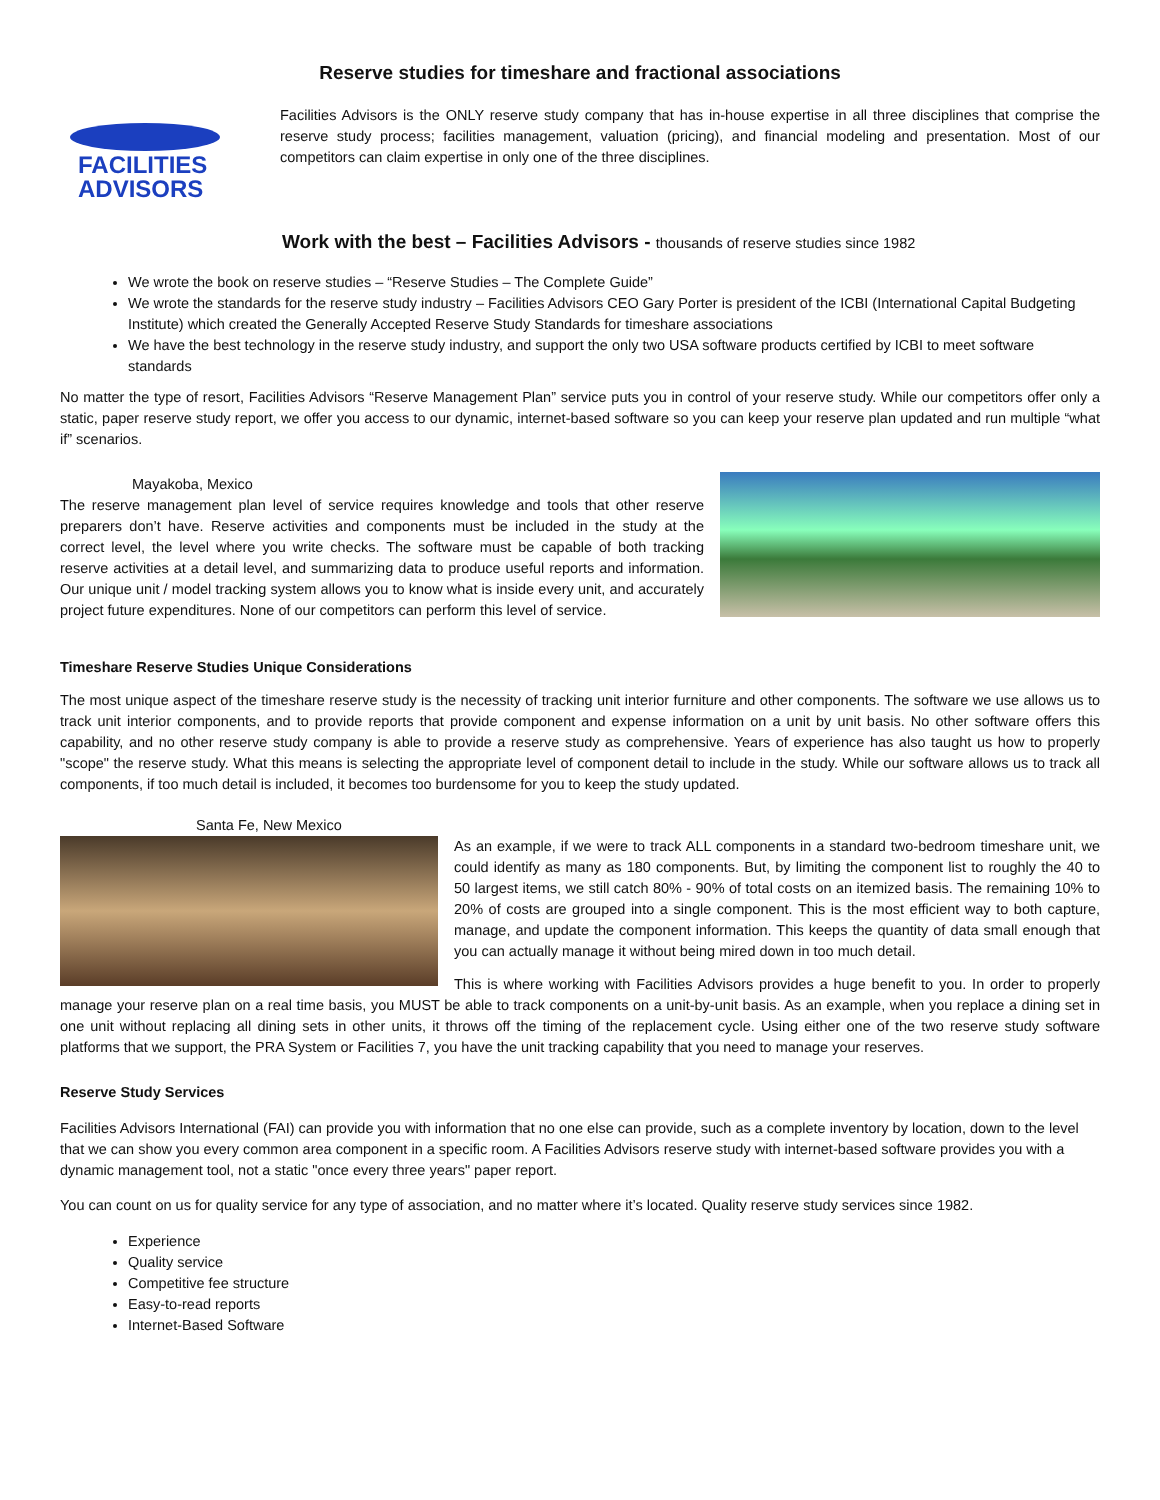Reserve studies for timeshare and fractional associations
FACILITIES
ADVISORS
Facilities Advisors is the ONLY reserve study company that has in-house expertise in all three disciplines that comprise the reserve study process; facilities management, valuation (pricing), and financial modeling and presentation. Most of our competitors can claim expertise in only one of the three disciplines.
Work with the best – Facilities Advisors - thousands of reserve studies since 1982
We wrote the book on reserve studies – “Reserve Studies – The Complete Guide”
We wrote the standards for the reserve study industry – Facilities Advisors CEO Gary Porter is president of the ICBI (International Capital Budgeting Institute) which created the Generally Accepted Reserve Study Standards for timeshare associations
We have the best technology in the reserve study industry, and support the only two USA software products certified by ICBI to meet software standards
No matter the type of resort, Facilities Advisors “Reserve Management Plan” service puts you in control of your reserve study. While our competitors offer only a static, paper reserve study report, we offer you access to our dynamic, internet-based software so you can keep your reserve plan updated and run multiple “what if” scenarios.
Mayakoba, Mexico
The reserve management plan level of service requires knowledge and tools that other reserve preparers don’t have. Reserve activities and components must be included in the study at the correct level, the level where you write checks. The software must be capable of both tracking reserve activities at a detail level, and summarizing data to produce useful reports and information. Our unique unit / model tracking system allows you to know what is inside every unit, and accurately project future expenditures. None of our competitors can perform this level of service.
Timeshare Reserve Studies Unique Considerations
The most unique aspect of the timeshare reserve study is the necessity of tracking unit interior furniture and other components. The software we use allows us to track unit interior components, and to provide reports that provide component and expense information on a unit by unit basis. No other software offers this capability, and no other reserve study company is able to provide a reserve study as comprehensive. Years of experience has also taught us how to properly "scope" the reserve study. What this means is selecting the appropriate level of component detail to include in the study. While our software allows us to track all components, if too much detail is included, it becomes too burdensome for you to keep the study updated.
Santa Fe, New Mexico
As an example, if we were to track ALL components in a standard two-bedroom timeshare unit, we could identify as many as 180 components. But, by limiting the component list to roughly the 40 to 50 largest items, we still catch 80% - 90% of total costs on an itemized basis. The remaining 10% to 20% of costs are grouped into a single component. This is the most efficient way to both capture, manage, and update the component information. This keeps the quantity of data small enough that you can actually manage it without being mired down in too much detail.
This is where working with Facilities Advisors provides a huge benefit to you. In order to properly manage your reserve plan on a real time basis, you MUST be able to track components on a unit-by-unit basis. As an example, when you replace a dining set in one unit without replacing all dining sets in other units, it throws off the timing of the replacement cycle. Using either one of the two reserve study software platforms that we support, the PRA System or Facilities 7, you have the unit tracking capability that you need to manage your reserves.
Reserve Study Services
Facilities Advisors International (FAI) can provide you with information that no one else can provide, such as a complete inventory by location, down to the level that we can show you every common area component in a specific room. A Facilities Advisors reserve study with internet-based software provides you with a dynamic management tool, not a static "once every three years" paper report.
You can count on us for quality service for any type of association, and no matter where it’s located. Quality reserve study services since 1982.
Experience
Quality service
Competitive fee structure
Easy-to-read reports
Internet-Based Software